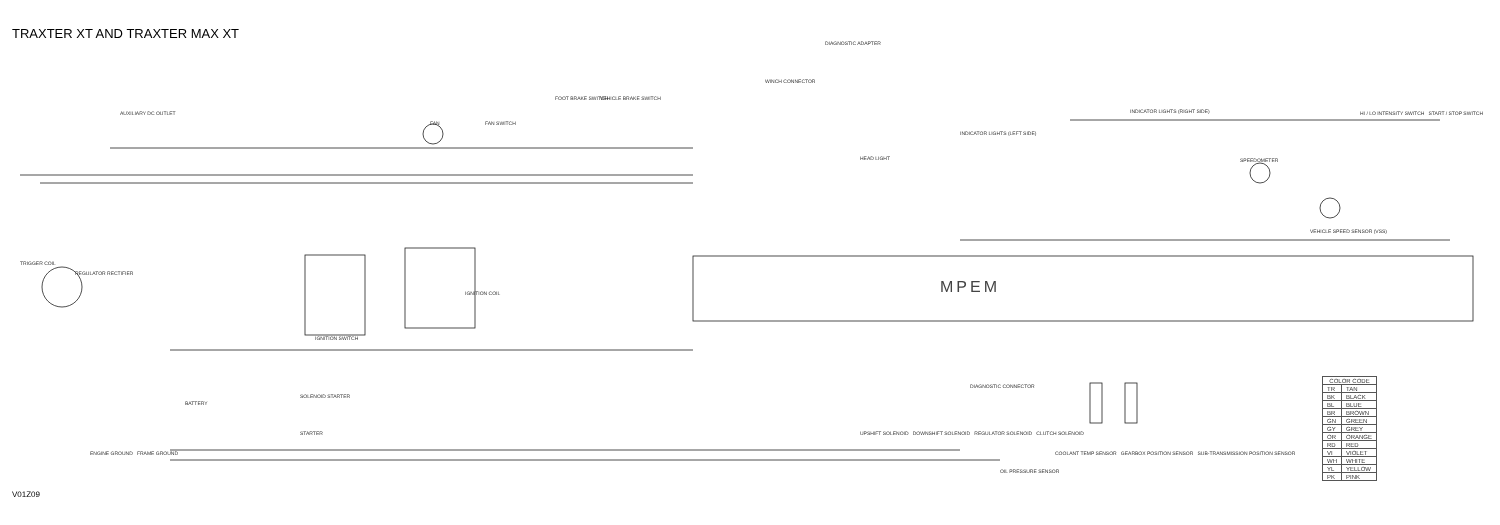TRAXTER XT AND TRAXTER MAX XT
TRIGGER COIL
REGULATOR RECTIFIER
AUXILIARY DC OUTLET
FAN FAN SWITCH
FOOT BRAKE SWITCH VEHICLE BRAKE SWITCH
DIAGNOSTIC ADAPTER
WINCH CONNECTOR
HEAD LIGHT
INDICATOR LIGHTS (RIGHT SIDE)
INDICATOR LIGHTS (LEFT SIDE)
SPEEDOMETER
VEHICLE SPEED SENSOR (VSS)
HI / LO INTENSITY SWITCH START / STOP SWITCH
IGNITION SWITCH
IGNITION COIL
BATTERY
SOLENOID STARTER
STARTER
ENGINE GROUND FRAME GROUND
UPSHIFT SOLENOID DOWNSHIFT SOLENOID REGULATOR SOLENOID CLUTCH SOLENOID
DIAGNOSTIC CONNECTOR
OIL PRESSURE SENSOR
COOLANT TEMP SENSOR GEARBOX POSITION SENSOR SUB-TRANSMISSION POSITION SENSOR
MPEM
| COLOR CODE | |
| --- | --- |
| TR | TAN |
| BK | BLACK |
| BL | BLUE |
| BR | BROWN |
| GN | GREEN |
| GY | GREY |
| OR | ORANGE |
| RD | RED |
| VI | VIOLET |
| WH | WHITE |
| YL | YELLOW |
| PK | PINK |
V01Z09